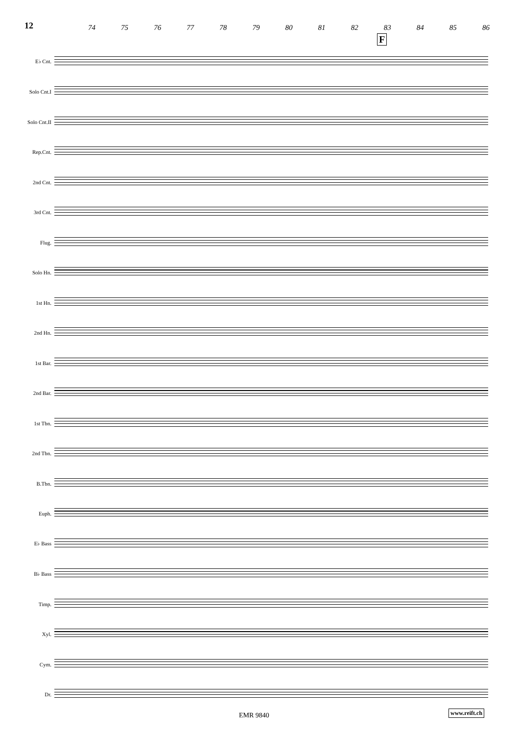12 74 75 76 77 78 79 80 81 82 83 84 85 86
F
E♭ Cnt.
Solo Cnt.I
Solo Cnt.II
Rep.Cnt.
2nd Cnt.
3rd Cnt.
Flug.
Solo Hn.
1st Hn.
2nd Hn.
1st Bar.
2nd Bar.
1st Tbn.
2nd Tbn.
B.Tbn.
Euph.
E♭ Bass
B♭ Bass
Timp.
Xyl.
Cym.
Dr.
EMR 9840 www.reift.ch